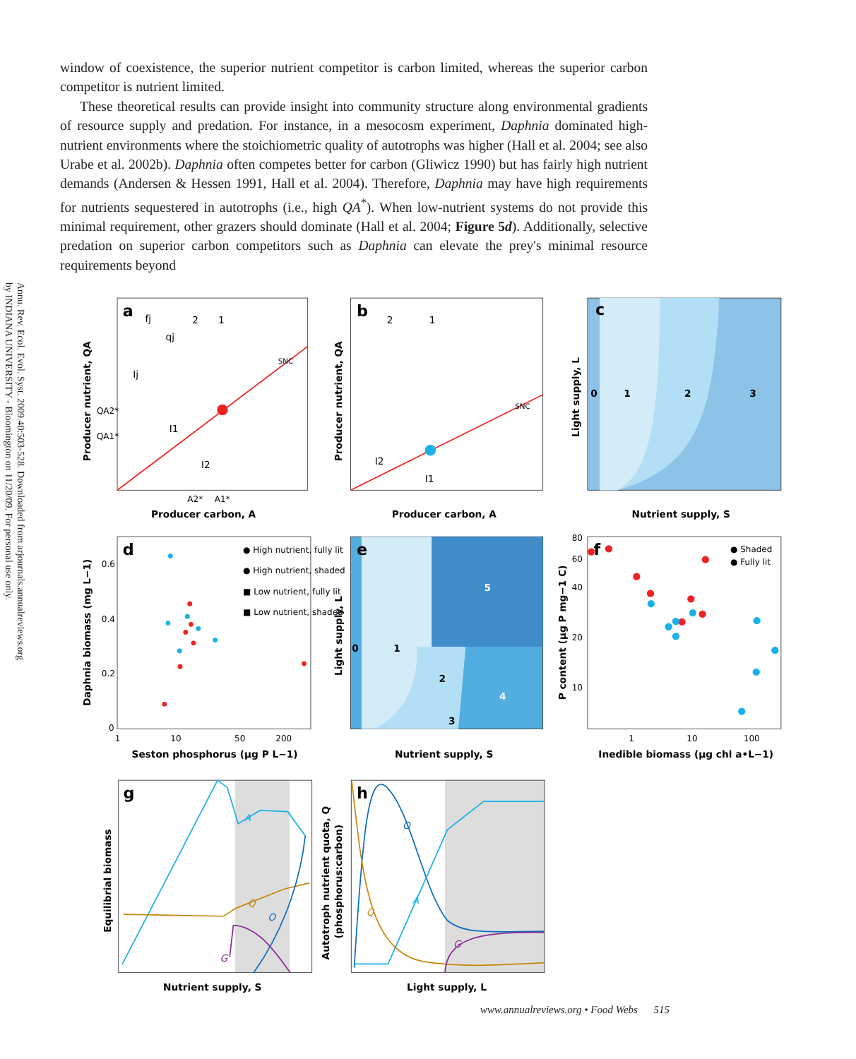Annu. Rev. Ecol. Evol. Syst. 2009.40:503-528. Downloaded from arjournals.annualreviews.org
by INDIANA UNIVERSITY - Bloomington on 11/20/09. For personal use only.
window of coexistence, the superior nutrient competitor is carbon limited, whereas the superior carbon competitor is nutrient limited.
These theoretical results can provide insight into community structure along environmental gradients of resource supply and predation. For instance, in a mesocosm experiment, Daphnia dominated high-nutrient environments where the stoichiometric quality of autotrophs was higher (Hall et al. 2004; see also Urabe et al. 2002b). Daphnia often competes better for carbon (Gliwicz 1990) but has fairly high nutrient demands (Andersen & Hessen 1991, Hall et al. 2004). Therefore, Daphnia may have high requirements for nutrients sequestered in autotrophs (i.e., high QA<sup>*</sup>). When low-nutrient systems do not provide this minimal requirement, other grazers should dominate (Hall et al. 2004; Figure 5d). Additionally, selective predation on superior carbon competitors such as Daphnia can elevate the prey's minimal resource requirements beyond
a
2
1
SNC
QA2*
QA1*
I1
I2
Ij
fj
qj
A2*
A1*
Producer carbon, A
Producer nutrient, QA
b
2
1
SNC
I2
I1
Producer carbon, A
Producer nutrient, QA
c
0
1
2
3
Nutrient supply, S
Light supply, L
d
● High nutrient, fully lit
● High nutrient, shaded
■ Low nutrient, fully lit
■ Low nutrient, shaded
0.6
0.4
0.2
0
1
10
50
200
Seston phosphorus (µg P L−1)
Daphnia biomass (mg L−1)
e
0
1
2
3
4
5
Nutrient supply, S
Light supply, L
f
● Shaded
● Fully lit
80
60
40
20
10
1
10
100
Inedible biomass (µg chl a•L−1)
P content (µg P mg−1 C)
g
A
Q
O
G
Nutrient supply, S
Equilibrial biomass
h
O
A
Q
G
Light supply, L
Autotroph nutrient quota, Q
(phosphorus:carbon)
www.annualreviews.org • Food Webs 515